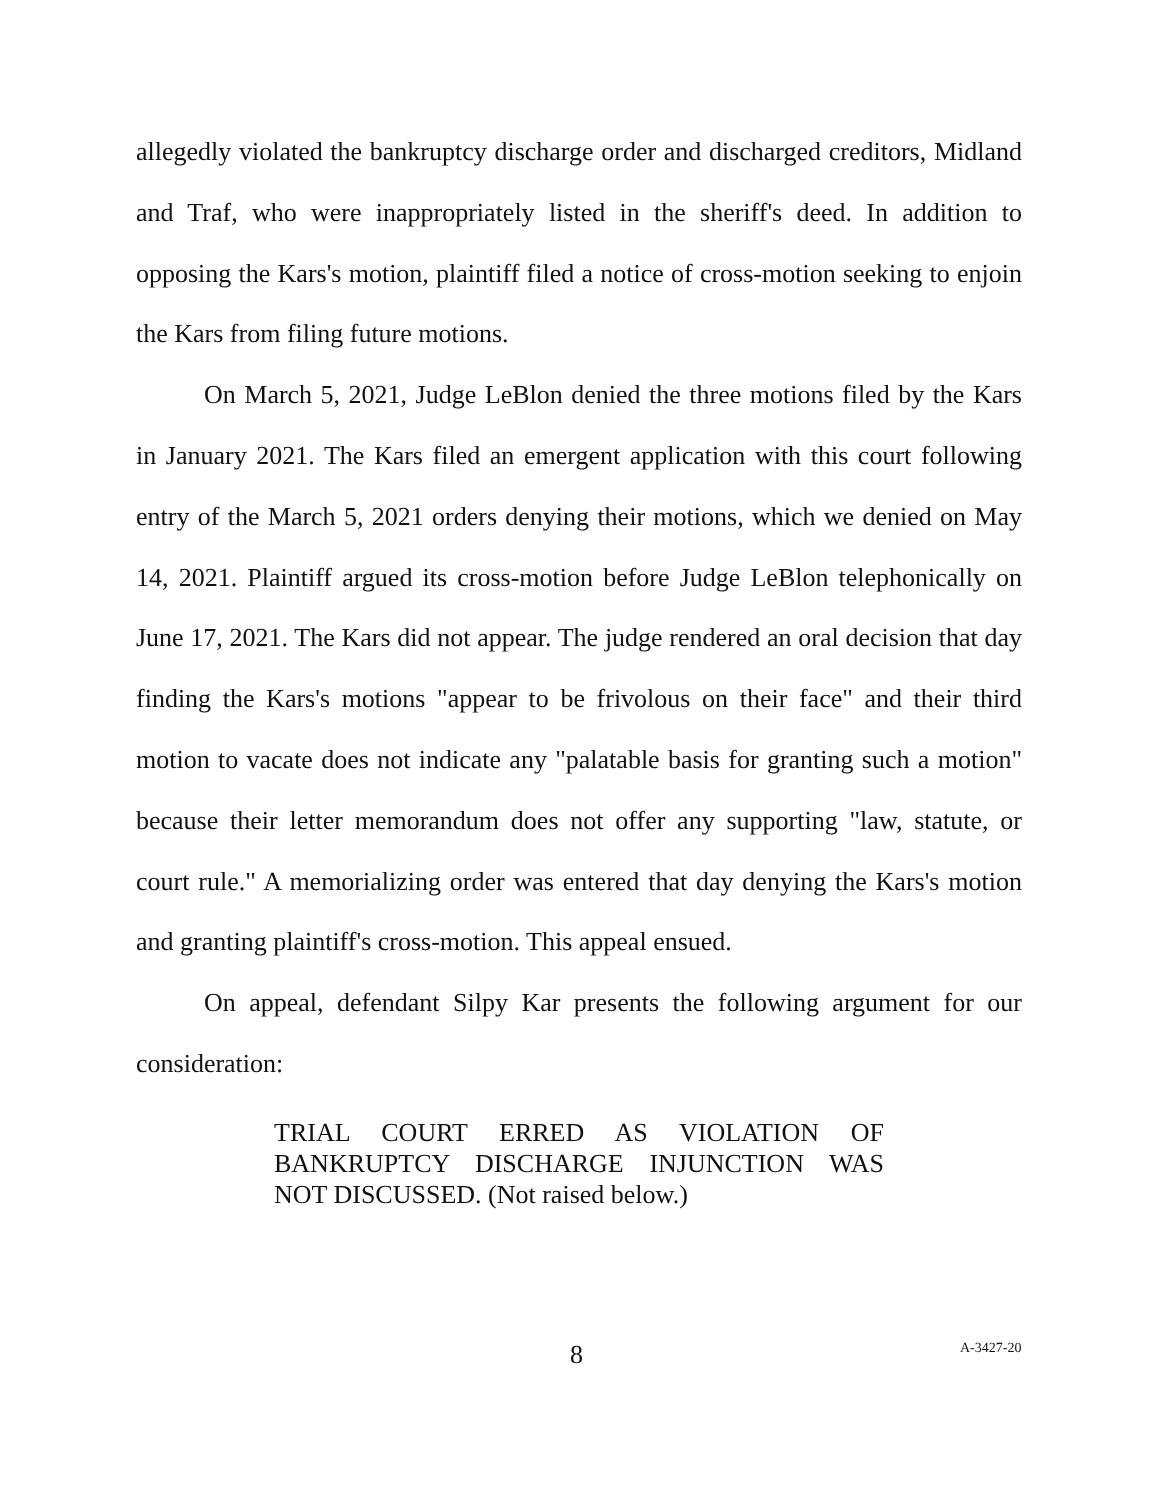allegedly violated the bankruptcy discharge order and discharged creditors, Midland and Traf, who were inappropriately listed in the sheriff's deed. In addition to opposing the Kars's motion, plaintiff filed a notice of cross-motion seeking to enjoin the Kars from filing future motions.
On March 5, 2021, Judge LeBlon denied the three motions filed by the Kars in January 2021. The Kars filed an emergent application with this court following entry of the March 5, 2021 orders denying their motions, which we denied on May 14, 2021. Plaintiff argued its cross-motion before Judge LeBlon telephonically on June 17, 2021. The Kars did not appear. The judge rendered an oral decision that day finding the Kars's motions "appear to be frivolous on their face" and their third motion to vacate does not indicate any "palatable basis for granting such a motion" because their letter memorandum does not offer any supporting "law, statute, or court rule." A memorializing order was entered that day denying the Kars's motion and granting plaintiff's cross-motion. This appeal ensued.
On appeal, defendant Silpy Kar presents the following argument for our consideration:
TRIAL COURT ERRED AS VIOLATION OF BANKRUPTCY DISCHARGE INJUNCTION WAS NOT DISCUSSED. (Not raised below.)
8 A-3427-20